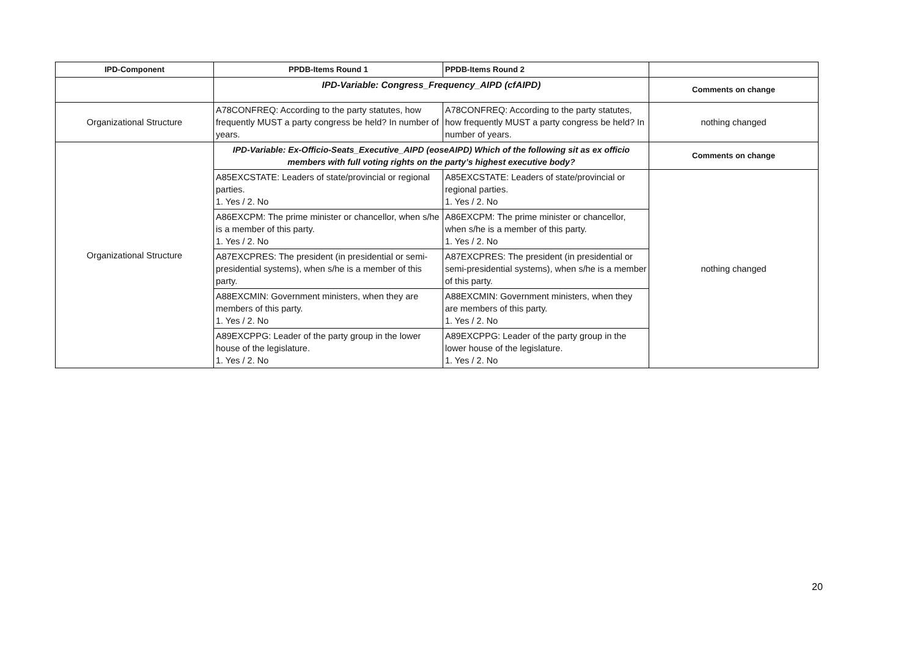| IPD-Component | PPDB-Items Round 1 | PPDB-Items Round 2 | |
| --- | --- | --- | --- |
| | IPD-Variable: Congress_Frequency_AIPD (cfAIPD) | | Comments on change |
| Organizational Structure | A78CONFREQ: According to the party statutes, how frequently MUST a party congress be held? In number of years. | A78CONFREQ: According to the party statutes, how frequently MUST a party congress be held? In number of years. | nothing changed |
| Organizational Structure | IPD-Variable: Ex-Officio-Seats_Executive_AIPD (eoseAIPD) Which of the following sit as ex officio members with full voting rights on the party’s highest executive body? | | Comments on change |
| | A85EXCSTATE: Leaders of state/provincial or regional parties. 1. Yes / 2. No | A85EXCSTATE: Leaders of state/provincial or regional parties. 1. Yes / 2. No | nothing changed |
| | A86EXCPM: The prime minister or chancellor, when s/he is a member of this party. 1. Yes / 2. No | A86EXCPM: The prime minister or chancellor, when s/he is a member of this party. 1. Yes / 2. No | |
| | A87EXCPRES: The president (in presidential or semi-presidential systems), when s/he is a member of this party. | A87EXCPRES: The president (in presidential or semi-presidential systems), when s/he is a member of this party. | |
| | A88EXCMIN: Government ministers, when they are members of this party. 1. Yes / 2. No | A88EXCMIN: Government ministers, when they are members of this party. 1. Yes / 2. No | |
| | A89EXCPPG: Leader of the party group in the lower house of the legislature. 1. Yes / 2. No | A89EXCPPG: Leader of the party group in the lower house of the legislature. 1. Yes / 2. No | |
20